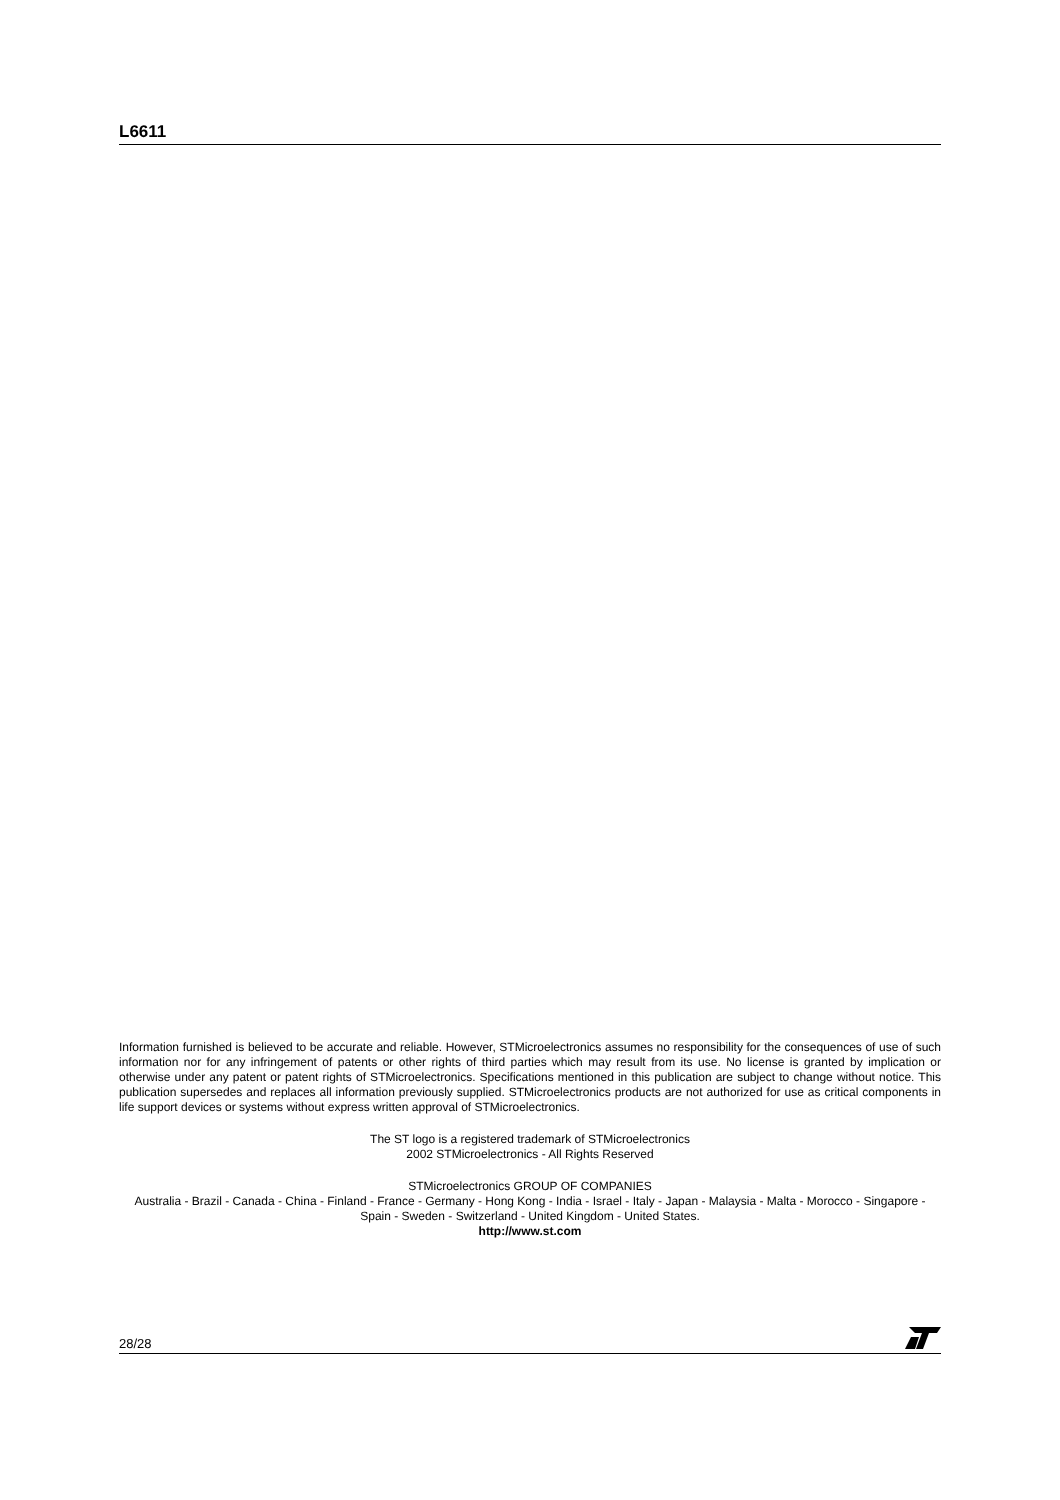L6611
Information furnished is believed to be accurate and reliable. However, STMicroelectronics assumes no responsibility for the consequences of use of such information nor for any infringement of patents or other rights of third parties which may result from its use. No license is granted by implication or otherwise under any patent or patent rights of STMicroelectronics. Specifications mentioned in this publication are subject to change without notice. This publication supersedes and replaces all information previously supplied. STMicroelectronics products are not authorized for use as critical components in life support devices or systems without express written approval of STMicroelectronics.
The ST logo is a registered trademark of STMicroelectronics
2002 STMicroelectronics - All Rights Reserved
STMicroelectronics GROUP OF COMPANIES
Australia - Brazil - Canada - China - Finland - France - Germany - Hong Kong - India - Israel - Italy - Japan - Malaysia - Malta - Morocco - Singapore - Spain - Sweden - Switzerland - United Kingdom - United States.
http://www.st.com
28/28